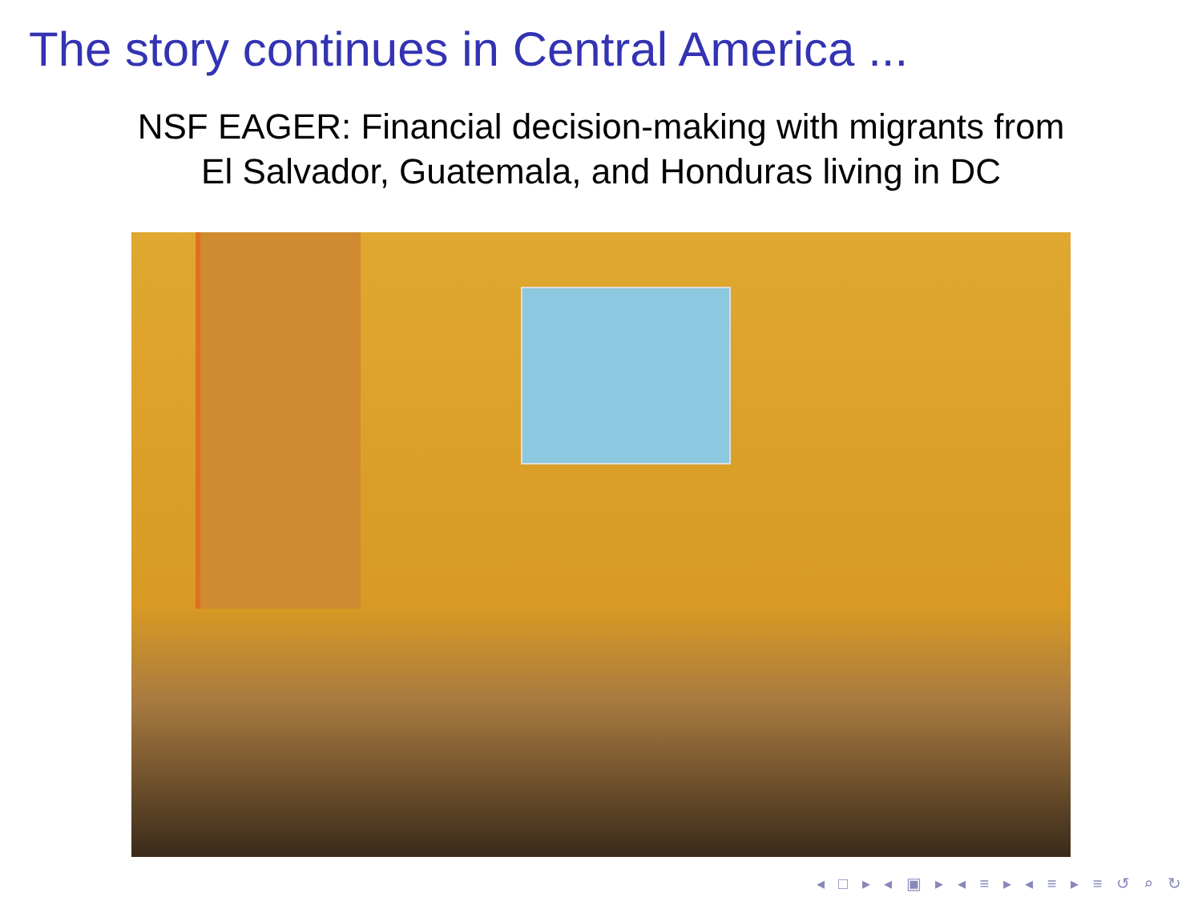The story continues in Central America ...
NSF EAGER: Financial decision-making with migrants from
El Salvador, Guatemala, and Honduras living in DC
◂ □ ▸ ◂ ▣ ▸ ◂ ≡ ▸ ◂ ≡ ▸ ≡ ↺ ⌕ ↻